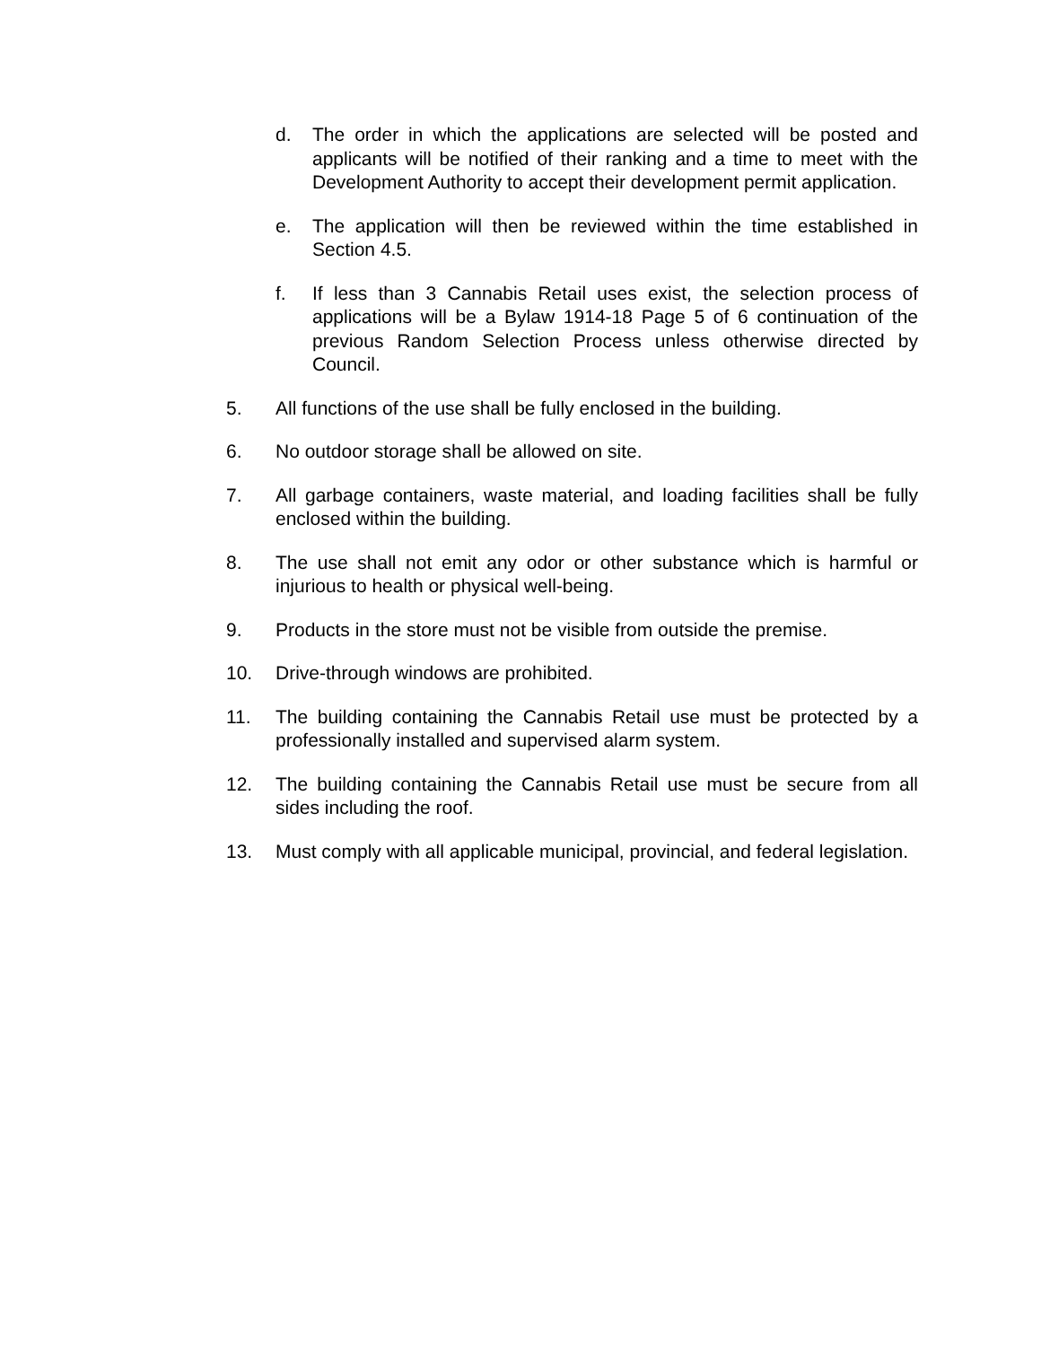d. The order in which the applications are selected will be posted and applicants will be notified of their ranking and a time to meet with the Development Authority to accept their development permit application.
e. The application will then be reviewed within the time established in Section 4.5.
f. If less than 3 Cannabis Retail uses exist, the selection process of applications will be a Bylaw 1914-18 Page 5 of 6 continuation of the previous Random Selection Process unless otherwise directed by Council.
5. All functions of the use shall be fully enclosed in the building.
6. No outdoor storage shall be allowed on site.
7. All garbage containers, waste material, and loading facilities shall be fully enclosed within the building.
8. The use shall not emit any odor or other substance which is harmful or injurious to health or physical well-being.
9. Products in the store must not be visible from outside the premise.
10. Drive-through windows are prohibited.
11. The building containing the Cannabis Retail use must be protected by a professionally installed and supervised alarm system.
12. The building containing the Cannabis Retail use must be secure from all sides including the roof.
13. Must comply with all applicable municipal, provincial, and federal legislation.